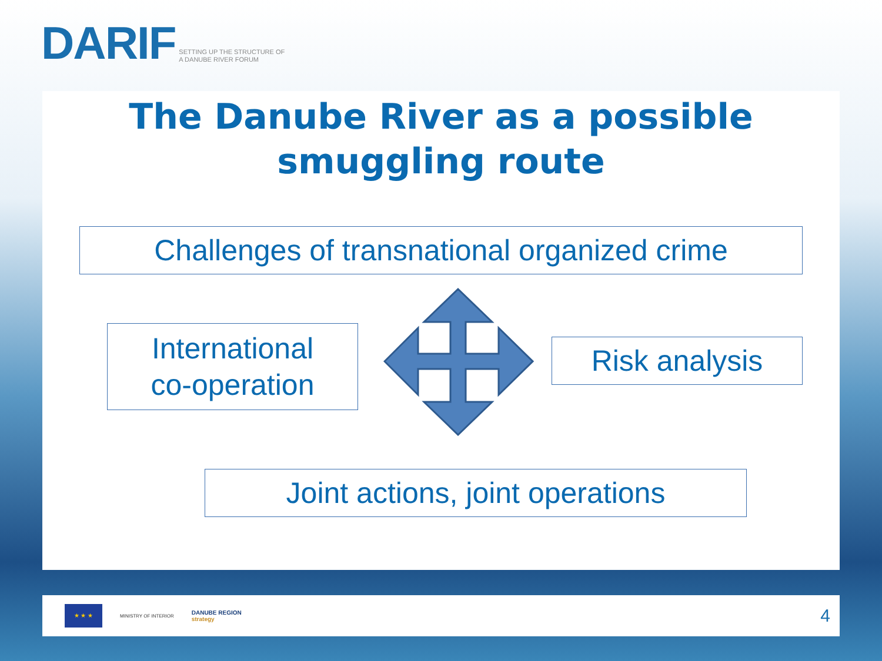DARIF SETTING UP THE STRUCTURE OF
A DANUBE RIVER FORUM
The Danube River as a possible
smuggling route
Challenges of transnational organized crime
International
co-operation
Risk analysis
Joint actions, joint operations
★ ★ ★
MINISTRY OF INTERIOR
DANUBE REGION
strategy
4